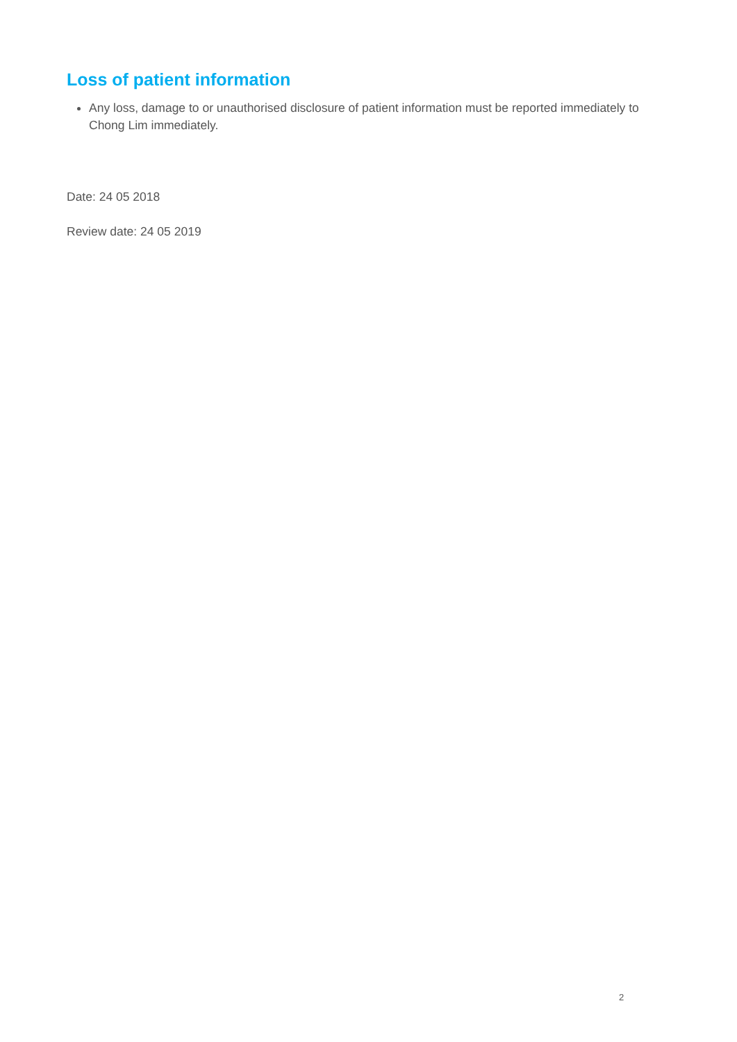Loss of patient information
Any loss, damage to or unauthorised disclosure of patient information must be reported immediately to Chong Lim immediately.
Date: 24 05 2018
Review date: 24 05 2019
2